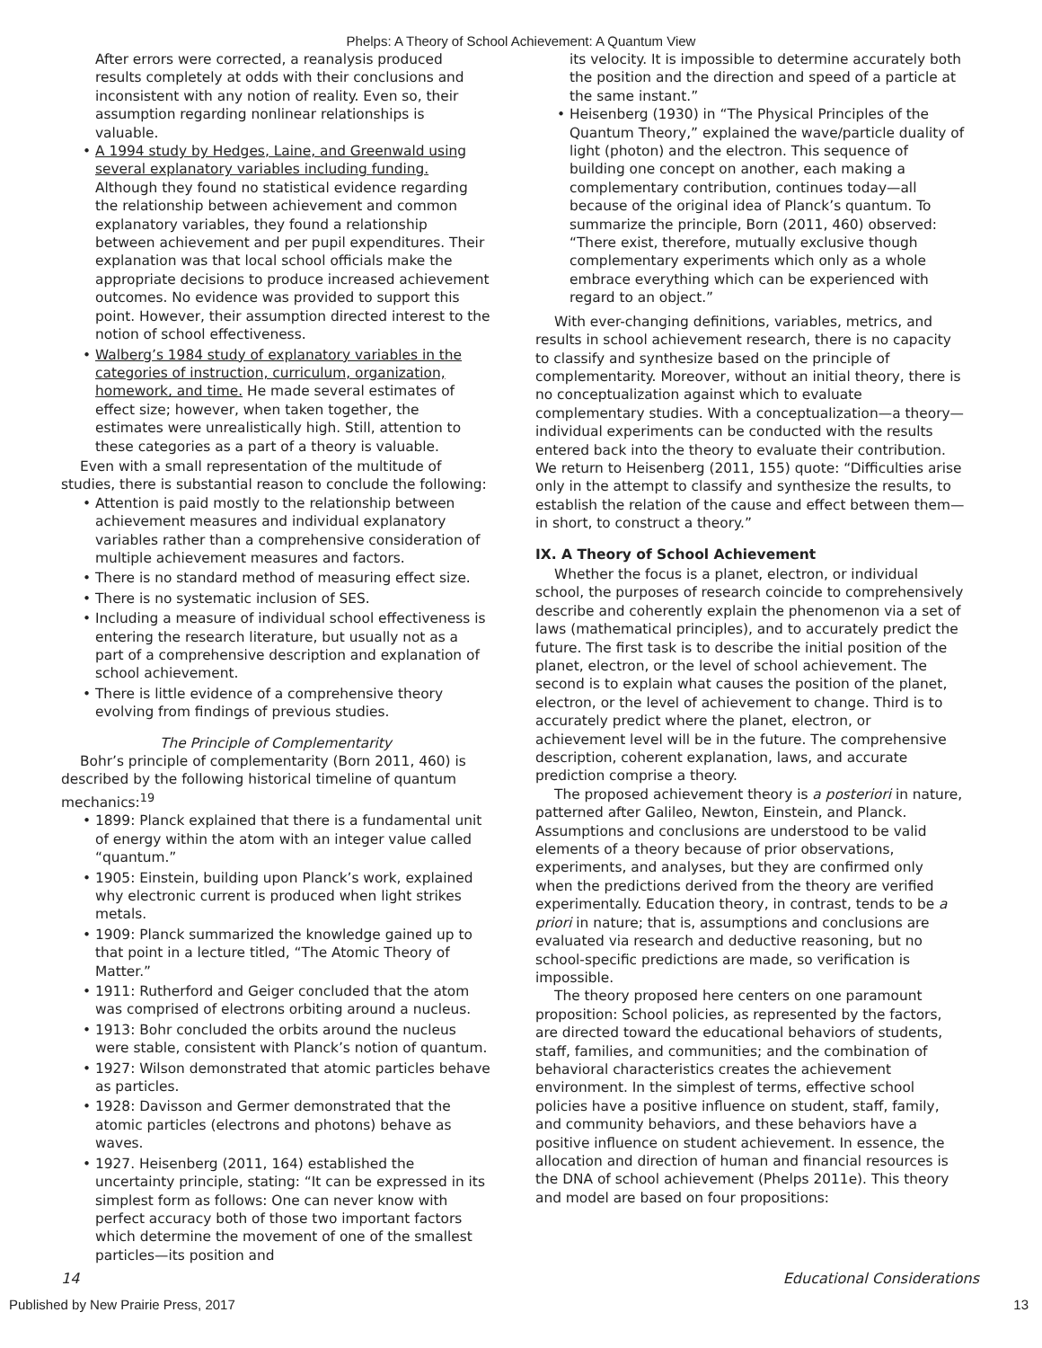Phelps: A Theory of School Achievement: A Quantum View
After errors were corrected, a reanalysis produced results completely at odds with their conclusions and inconsistent with any notion of reality. Even so, their assumption regarding nonlinear relationships is valuable.
• A 1994 study by Hedges, Laine, and Greenwald using several explanatory variables including funding. Although they found no statistical evidence regarding the relationship between achievement and common explanatory variables, they found a relationship between achievement and per pupil expenditures. Their explanation was that local school officials make the appropriate decisions to produce increased achievement outcomes. No evidence was provided to support this point. However, their assumption directed interest to the notion of school effectiveness.
• Walberg’s 1984 study of explanatory variables in the categories of instruction, curriculum, organization, homework, and time. He made several estimates of effect size; however, when taken together, the estimates were unrealistically high. Still, attention to these categories as a part of a theory is valuable.
Even with a small representation of the multitude of studies, there is substantial reason to conclude the following:
• Attention is paid mostly to the relationship between achievement measures and individual explanatory variables rather than a comprehensive consideration of multiple achievement measures and factors.
• There is no standard method of measuring effect size.
• There is no systematic inclusion of SES.
• Including a measure of individual school effectiveness is entering the research literature, but usually not as a part of a comprehensive description and explanation of school achievement.
• There is little evidence of a comprehensive theory evolving from findings of previous studies.
The Principle of Complementarity
Bohr’s principle of complementarity (Born 2011, 460) is described by the following historical timeline of quantum mechanics:<sup>19</sup>
• 1899: Planck explained that there is a fundamental unit of energy within the atom with an integer value called “quantum.”
• 1905: Einstein, building upon Planck’s work, explained why electronic current is produced when light strikes metals.
• 1909: Planck summarized the knowledge gained up to that point in a lecture titled, “The Atomic Theory of Matter.”
• 1911: Rutherford and Geiger concluded that the atom was comprised of electrons orbiting around a nucleus.
• 1913: Bohr concluded the orbits around the nucleus were stable, consistent with Planck’s notion of quantum.
• 1927: Wilson demonstrated that atomic particles behave as particles.
• 1928: Davisson and Germer demonstrated that the atomic particles (electrons and photons) behave as waves.
• 1927. Heisenberg (2011, 164) established the uncertainty principle, stating: “It can be expressed in its simplest form as follows: One can never know with perfect accuracy both of those two important factors which determine the movement of one of the smallest particles—its position and
its velocity. It is impossible to determine accurately both the position and the direction and speed of a particle at the same instant.”
• Heisenberg (1930) in “The Physical Principles of the Quantum Theory,” explained the wave/particle duality of light (photon) and the electron. This sequence of building one concept on another, each making a complementary contribution, continues today—all because of the original idea of Planck’s quantum. To summarize the principle, Born (2011, 460) observed: “There exist, therefore, mutually exclusive though complementary experiments which only as a whole embrace everything which can be experienced with regard to an object.”
With ever-changing definitions, variables, metrics, and results in school achievement research, there is no capacity to classify and synthesize based on the principle of complementarity. Moreover, without an initial theory, there is no conceptualization against which to evaluate complementary studies. With a conceptualization—a theory—individual experiments can be conducted with the results entered back into the theory to evaluate their contribution. We return to Heisenberg (2011, 155) quote: “Difficulties arise only in the attempt to classify and synthesize the results, to establish the relation of the cause and effect between them—in short, to construct a theory.”
IX. A Theory of School Achievement
Whether the focus is a planet, electron, or individual school, the purposes of research coincide to comprehensively describe and coherently explain the phenomenon via a set of laws (mathematical principles), and to accurately predict the future. The first task is to describe the initial position of the planet, electron, or the level of school achievement. The second is to explain what causes the position of the planet, electron, or the level of achievement to change. Third is to accurately predict where the planet, electron, or achievement level will be in the future. The comprehensive description, coherent explanation, laws, and accurate prediction comprise a theory.
The proposed achievement theory is a posteriori in nature, patterned after Galileo, Newton, Einstein, and Planck. Assumptions and conclusions are understood to be valid elements of a theory because of prior observations, experiments, and analyses, but they are confirmed only when the predictions derived from the theory are verified experimentally. Education theory, in contrast, tends to be a priori in nature; that is, assumptions and conclusions are evaluated via research and deductive reasoning, but no school-specific predictions are made, so verification is impossible.
The theory proposed here centers on one paramount proposition: School policies, as represented by the factors, are directed toward the educational behaviors of students, staff, families, and communities; and the combination of behavioral characteristics creates the achievement environment. In the simplest of terms, effective school policies have a positive influence on student, staff, family, and community behaviors, and these behaviors have a positive influence on student achievement. In essence, the allocation and direction of human and financial resources is the DNA of school achievement (Phelps 2011e). This theory and model are based on four propositions:
14 Educational Considerations
Published by New Prairie Press, 2017 13